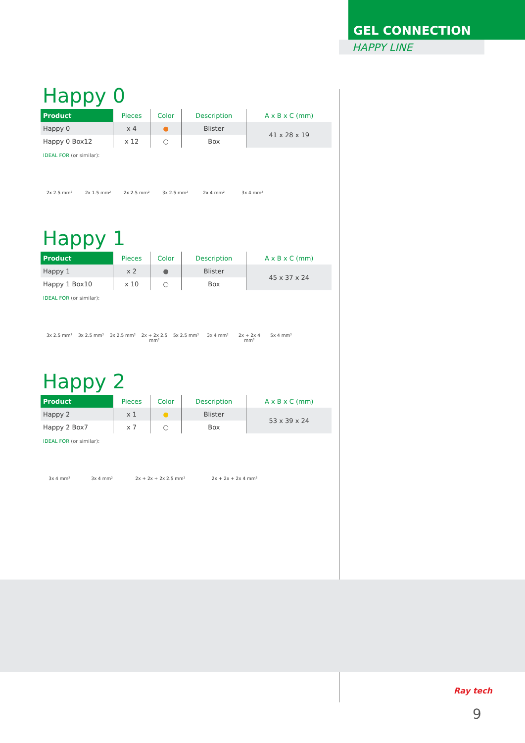GEL CONNECTION
HAPPY LINE
Happy 0
| Product | Pieces | Color | Description | A x B x C (mm) |
| --- | --- | --- | --- | --- |
| Happy 0 | x 4 | ● | Blister | 41 x 28 x 19 |
| Happy 0 Box12 | x 12 | ○ | Box | |
IDEAL FOR (or similar):
2x 2.5 mm² 2x 1.5 mm² 2x 2.5 mm² 3x 2.5 mm² 2x 4 mm² 3x 4 mm²
Happy 1
| Product | Pieces | Color | Description | A x B x C (mm) |
| --- | --- | --- | --- | --- |
| Happy 1 | x 2 | ● | Blister | 45 x 37 x 24 |
| Happy 1 Box10 | x 10 | ○ | Box | |
IDEAL FOR (or similar):
3x 2.5 mm² 3x 2.5 mm² 3x 2.5 mm² 2x + 2x 2.5 mm²
5x 2.5 mm² 3x 4 mm² 2x + 2x 4 mm²
5x 4 mm²
Happy 2
| Product | Pieces | Color | Description | A x B x C (mm) |
| --- | --- | --- | --- | --- |
| Happy 2 | x 1 | ● | Blister | 53 x 39 x 24 |
| Happy 2 Box7 | x 7 | ○ | Box | |
IDEAL FOR (or similar):
3x 4 mm² 3x 4 mm² 2x + 2x + 2x 2.5 mm² 2x + 2x + 2x 4 mm²
Ray tech
9